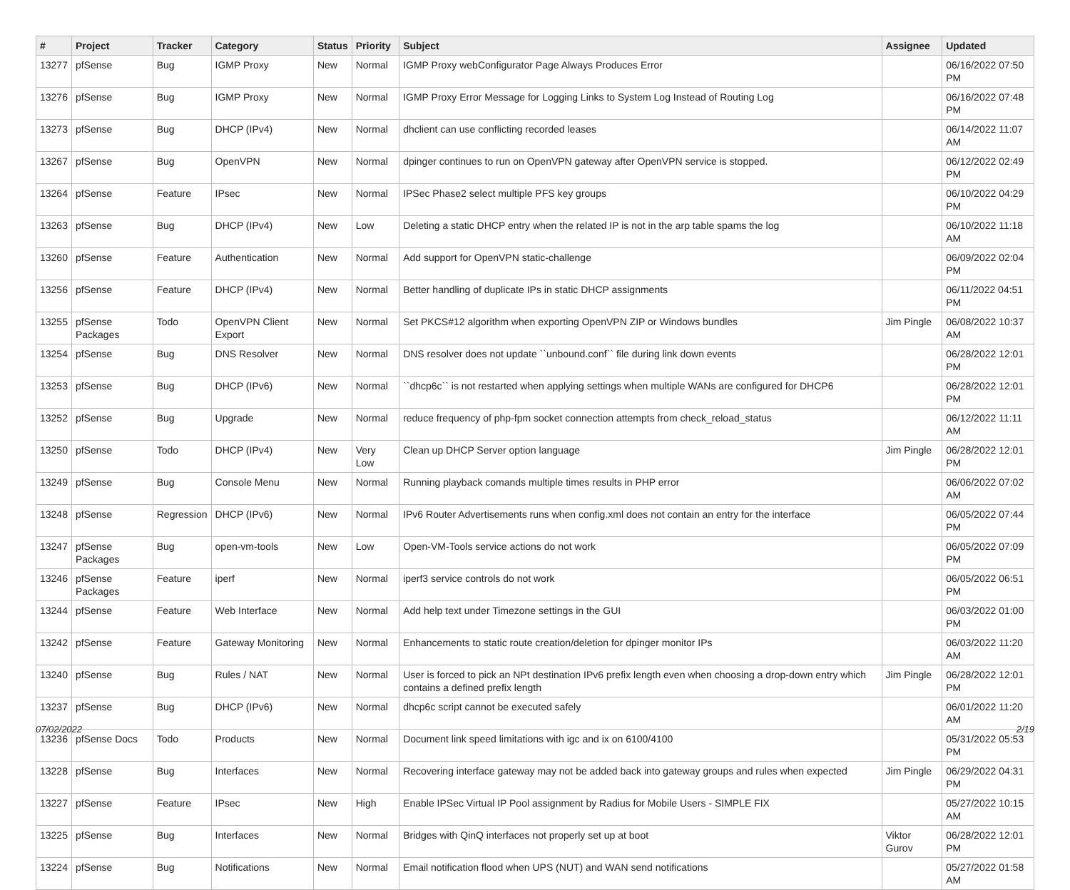| # | Project | Tracker | Category | Status | Priority | Subject | Assignee | Updated |
| --- | --- | --- | --- | --- | --- | --- | --- | --- |
| 13277 | pfSense | Bug | IGMP Proxy | New | Normal | IGMP Proxy webConfigurator Page Always Produces Error | | 06/16/2022 07:50 PM |
| 13276 | pfSense | Bug | IGMP Proxy | New | Normal | IGMP Proxy Error Message for Logging Links to System Log Instead of Routing Log | | 06/16/2022 07:48 PM |
| 13273 | pfSense | Bug | DHCP (IPv4) | New | Normal | dhclient can use conflicting recorded leases | | 06/14/2022 11:07 AM |
| 13267 | pfSense | Bug | OpenVPN | New | Normal | dpinger continues to run on OpenVPN gateway after OpenVPN service is stopped. | | 06/12/2022 02:49 PM |
| 13264 | pfSense | Feature | IPsec | New | Normal | IPSec Phase2 select multiple PFS key groups | | 06/10/2022 04:29 PM |
| 13263 | pfSense | Bug | DHCP (IPv4) | New | Low | Deleting a static DHCP entry when the related IP is not in the arp table spams the log | | 06/10/2022 11:18 AM |
| 13260 | pfSense | Feature | Authentication | New | Normal | Add support for OpenVPN static-challenge | | 06/09/2022 02:04 PM |
| 13256 | pfSense | Feature | DHCP (IPv4) | New | Normal | Better handling of duplicate IPs in static DHCP assignments | | 06/11/2022 04:51 PM |
| 13255 | pfSense Packages | Todo | OpenVPN Client Export | New | Normal | Set PKCS#12 algorithm when exporting OpenVPN ZIP or Windows bundles | Jim Pingle | 06/08/2022 10:37 AM |
| 13254 | pfSense | Bug | DNS Resolver | New | Normal | DNS resolver does not update ``unbound.conf`` file during link down events | | 06/28/2022 12:01 PM |
| 13253 | pfSense | Bug | DHCP (IPv6) | New | Normal | ``dhcp6c`` is not restarted when applying settings when multiple WANs are configured for DHCP6 | | 06/28/2022 12:01 PM |
| 13252 | pfSense | Bug | Upgrade | New | Normal | reduce frequency of php-fpm socket connection attempts from check_reload_status | | 06/12/2022 11:11 AM |
| 13250 | pfSense | Todo | DHCP (IPv4) | New | Very Low | Clean up DHCP Server option language | Jim Pingle | 06/28/2022 12:01 PM |
| 13249 | pfSense | Bug | Console Menu | New | Normal | Running playback comands multiple times results in PHP error | | 06/06/2022 07:02 AM |
| 13248 | pfSense | Regression | DHCP (IPv6) | New | Normal | IPv6 Router Advertisements runs when config.xml does not contain an entry for the interface | | 06/05/2022 07:44 PM |
| 13247 | pfSense Packages | Bug | open-vm-tools | New | Low | Open-VM-Tools service actions do not work | | 06/05/2022 07:09 PM |
| 13246 | pfSense Packages | Feature | iperf | New | Normal | iperf3 service controls do not work | | 06/05/2022 06:51 PM |
| 13244 | pfSense | Feature | Web Interface | New | Normal | Add help text under Timezone settings in the GUI | | 06/03/2022 01:00 PM |
| 13242 | pfSense | Feature | Gateway Monitoring | New | Normal | Enhancements to static route creation/deletion for dpinger monitor IPs | | 06/03/2022 11:20 AM |
| 13240 | pfSense | Bug | Rules / NAT | New | Normal | User is forced to pick an NPt destination IPv6 prefix length even when choosing a drop-down entry which contains a defined prefix length | Jim Pingle | 06/28/2022 12:01 PM |
| 13237 | pfSense | Bug | DHCP (IPv6) | New | Normal | dhcp6c script cannot be executed safely | | 06/01/2022 11:20 AM |
| 13236 | pfSense Docs | Todo | Products | New | Normal | Document link speed limitations with igc and ix on 6100/4100 | | 05/31/2022 05:53 PM |
| 13228 | pfSense | Bug | Interfaces | New | Normal | Recovering interface gateway may not be added back into gateway groups and rules when expected | Jim Pingle | 06/29/2022 04:31 PM |
| 13227 | pfSense | Feature | IPsec | New | High | Enable IPSec Virtual IP Pool assignment by Radius for Mobile Users - SIMPLE FIX | | 05/27/2022 10:15 AM |
| 13225 | pfSense | Bug | Interfaces | New | Normal | Bridges with QinQ interfaces not properly set up at boot | Viktor Gurov | 06/28/2022 12:01 PM |
| 13224 | pfSense | Bug | Notifications | New | Normal | Email notification flood when UPS (NUT) and WAN send notifications | | 05/27/2022 01:58 AM |
07/02/2022 2/19